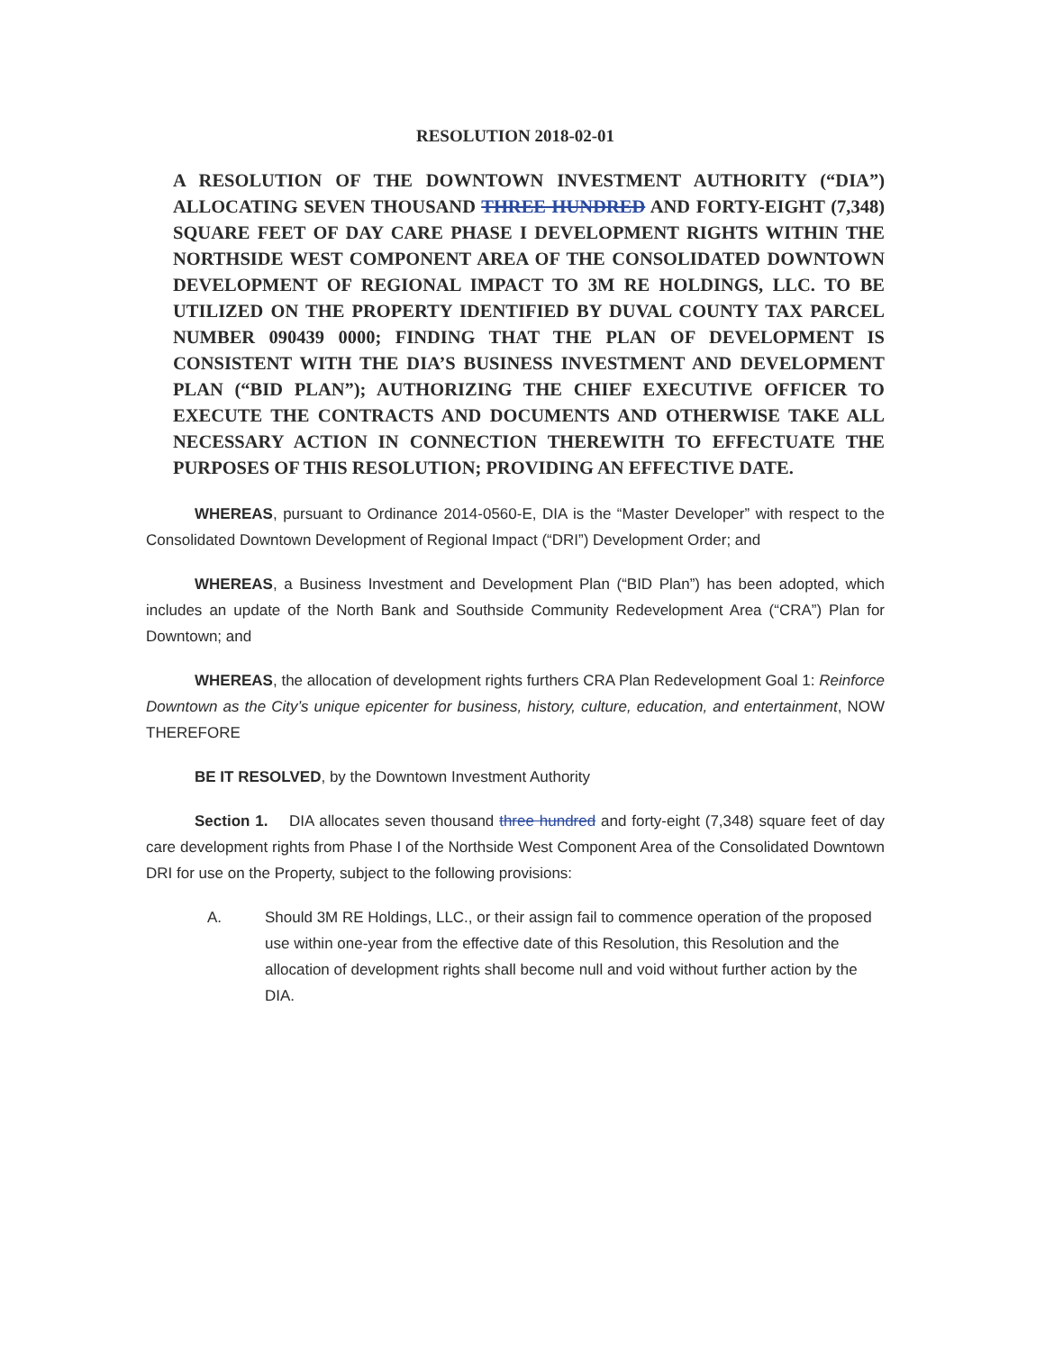RESOLUTION 2018-02-01
A RESOLUTION OF THE DOWNTOWN INVESTMENT AUTHORITY (“DIA”) ALLOCATING SEVEN THOUSAND THREE HUNDRED AND FORTY-EIGHT (7,348) SQUARE FEET OF DAY CARE PHASE I DEVELOPMENT RIGHTS WITHIN THE NORTHSIDE WEST COMPONENT AREA OF THE CONSOLIDATED DOWNTOWN DEVELOPMENT OF REGIONAL IMPACT TO 3M RE HOLDINGS, LLC. TO BE UTILIZED ON THE PROPERTY IDENTIFIED BY DUVAL COUNTY TAX PARCEL NUMBER 090439 0000; FINDING THAT THE PLAN OF DEVELOPMENT IS CONSISTENT WITH THE DIA’S BUSINESS INVESTMENT AND DEVELOPMENT PLAN (“BID PLAN”); AUTHORIZING THE CHIEF EXECUTIVE OFFICER TO EXECUTE THE CONTRACTS AND DOCUMENTS AND OTHERWISE TAKE ALL NECESSARY ACTION IN CONNECTION THEREWITH TO EFFECTUATE THE PURPOSES OF THIS RESOLUTION; PROVIDING AN EFFECTIVE DATE.
WHEREAS, pursuant to Ordinance 2014-0560-E, DIA is the “Master Developer” with respect to the Consolidated Downtown Development of Regional Impact (“DRI”) Development Order; and
WHEREAS, a Business Investment and Development Plan (“BID Plan”) has been adopted, which includes an update of the North Bank and Southside Community Redevelopment Area (“CRA”) Plan for Downtown; and
WHEREAS, the allocation of development rights furthers CRA Plan Redevelopment Goal 1: Reinforce Downtown as the City’s unique epicenter for business, history, culture, education, and entertainment, NOW THEREFORE
BE IT RESOLVED, by the Downtown Investment Authority
Section 1. DIA allocates seven thousand three hundred and forty-eight (7,348) square feet of day care development rights from Phase I of the Northside West Component Area of the Consolidated Downtown DRI for use on the Property, subject to the following provisions:
A. Should 3M RE Holdings, LLC., or their assign fail to commence operation of the proposed use within one-year from the effective date of this Resolution, this Resolution and the allocation of development rights shall become null and void without further action by the DIA.